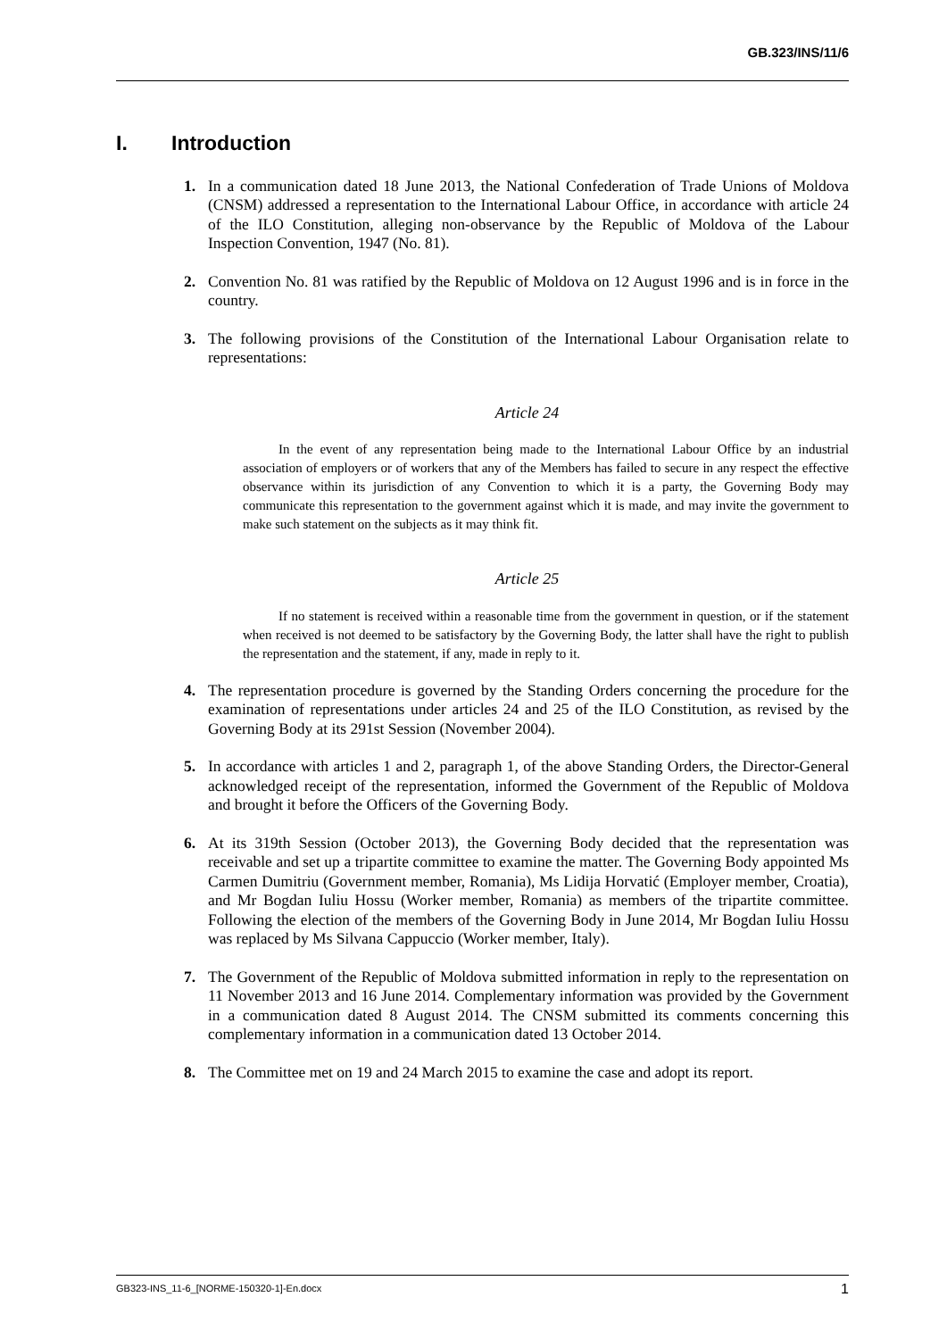GB.323/INS/11/6
I. Introduction
1. In a communication dated 18 June 2013, the National Confederation of Trade Unions of Moldova (CNSM) addressed a representation to the International Labour Office, in accordance with article 24 of the ILO Constitution, alleging non-observance by the Republic of Moldova of the Labour Inspection Convention, 1947 (No. 81).
2. Convention No. 81 was ratified by the Republic of Moldova on 12 August 1996 and is in force in the country.
3. The following provisions of the Constitution of the International Labour Organisation relate to representations:
Article 24
In the event of any representation being made to the International Labour Office by an industrial association of employers or of workers that any of the Members has failed to secure in any respect the effective observance within its jurisdiction of any Convention to which it is a party, the Governing Body may communicate this representation to the government against which it is made, and may invite the government to make such statement on the subjects as it may think fit.
Article 25
If no statement is received within a reasonable time from the government in question, or if the statement when received is not deemed to be satisfactory by the Governing Body, the latter shall have the right to publish the representation and the statement, if any, made in reply to it.
4. The representation procedure is governed by the Standing Orders concerning the procedure for the examination of representations under articles 24 and 25 of the ILO Constitution, as revised by the Governing Body at its 291st Session (November 2004).
5. In accordance with articles 1 and 2, paragraph 1, of the above Standing Orders, the Director-General acknowledged receipt of the representation, informed the Government of the Republic of Moldova and brought it before the Officers of the Governing Body.
6. At its 319th Session (October 2013), the Governing Body decided that the representation was receivable and set up a tripartite committee to examine the matter. The Governing Body appointed Ms Carmen Dumitriu (Government member, Romania), Ms Lidija Horvatić (Employer member, Croatia), and Mr Bogdan Iuliu Hossu (Worker member, Romania) as members of the tripartite committee. Following the election of the members of the Governing Body in June 2014, Mr Bogdan Iuliu Hossu was replaced by Ms Silvana Cappuccio (Worker member, Italy).
7. The Government of the Republic of Moldova submitted information in reply to the representation on 11 November 2013 and 16 June 2014. Complementary information was provided by the Government in a communication dated 8 August 2014. The CNSM submitted its comments concerning this complementary information in a communication dated 13 October 2014.
8. The Committee met on 19 and 24 March 2015 to examine the case and adopt its report.
GB323-INS_11-6_[NORME-150320-1]-En.docx 1